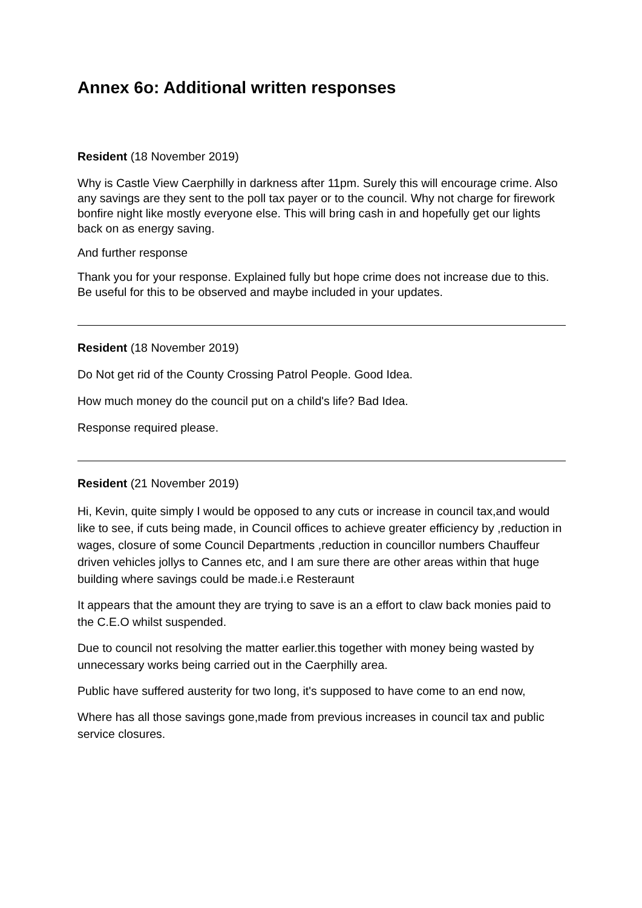Annex 6o: Additional written responses
Resident (18 November 2019)
Why is Castle View Caerphilly in darkness after 11pm. Surely this will encourage crime. Also any savings are they sent to the poll tax payer or to the council. Why not charge for firework bonfire night like mostly everyone else. This will bring cash in and hopefully get our lights back on as energy saving.
And further response
Thank you for your response. Explained fully but hope crime does not increase due to this. Be useful for this to be observed and maybe included in your updates.
Resident (18 November 2019)
Do Not get rid of the County Crossing Patrol People. Good Idea.
How much money do the council put on a child's life? Bad Idea.
Response required please.
Resident (21 November 2019)
Hi, Kevin, quite simply I would be opposed to any cuts or increase in council tax,and would like to see, if cuts being made, in Council offices to achieve greater efficiency by ,reduction in wages, closure of some Council Departments ,reduction in councillor numbers Chauffeur driven vehicles jollys to Cannes etc, and I am sure there are other areas within that huge building where savings could be made.i.e Resteraunt
It appears that the amount they are trying to save is an a effort to claw back monies paid to the C.E.O whilst suspended.
Due to council not resolving the matter earlier.this together with money being wasted by unnecessary works being carried out in the Caerphilly area.
Public have suffered austerity for two long, it's supposed to have come to an end now,
Where has all those savings gone,made from previous increases in council tax and public service closures.